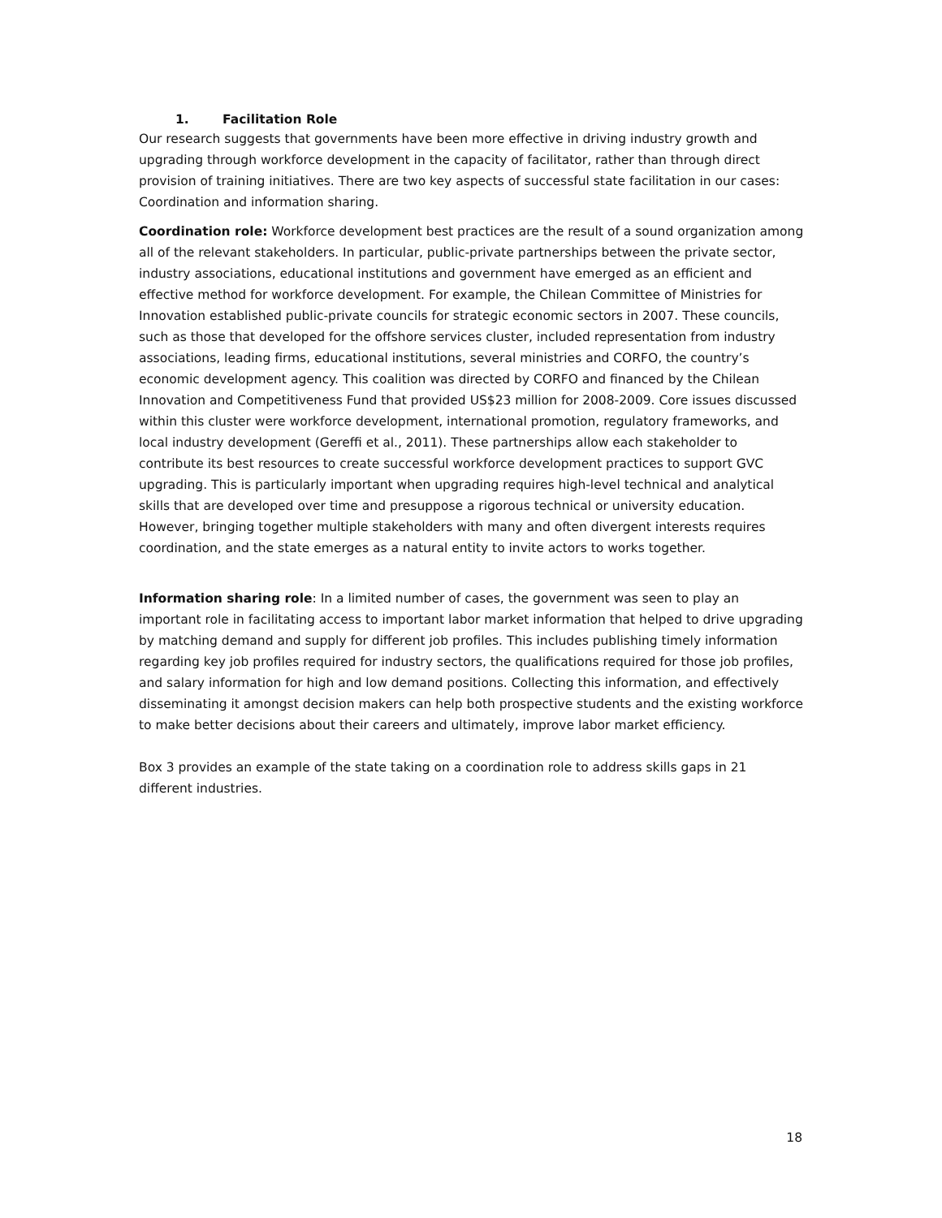1. Facilitation Role
Our research suggests that governments have been more effective in driving industry growth and upgrading through workforce development in the capacity of facilitator, rather than through direct provision of training initiatives. There are two key aspects of successful state facilitation in our cases: Coordination and information sharing.
Coordination role: Workforce development best practices are the result of a sound organization among all of the relevant stakeholders. In particular, public-private partnerships between the private sector, industry associations, educational institutions and government have emerged as an efficient and effective method for workforce development. For example, the Chilean Committee of Ministries for Innovation established public-private councils for strategic economic sectors in 2007. These councils, such as those that developed for the offshore services cluster, included representation from industry associations, leading firms, educational institutions, several ministries and CORFO, the country’s economic development agency. This coalition was directed by CORFO and financed by the Chilean Innovation and Competitiveness Fund that provided US$23 million for 2008-2009. Core issues discussed within this cluster were workforce development, international promotion, regulatory frameworks, and local industry development (Gereffi et al., 2011). These partnerships allow each stakeholder to contribute its best resources to create successful workforce development practices to support GVC upgrading. This is particularly important when upgrading requires high-level technical and analytical skills that are developed over time and presuppose a rigorous technical or university education. However, bringing together multiple stakeholders with many and often divergent interests requires coordination, and the state emerges as a natural entity to invite actors to works together.
Information sharing role: In a limited number of cases, the government was seen to play an important role in facilitating access to important labor market information that helped to drive upgrading by matching demand and supply for different job profiles. This includes publishing timely information regarding key job profiles required for industry sectors, the qualifications required for those job profiles, and salary information for high and low demand positions. Collecting this information, and effectively disseminating it amongst decision makers can help both prospective students and the existing workforce to make better decisions about their careers and ultimately, improve labor market efficiency.
Box 3 provides an example of the state taking on a coordination role to address skills gaps in 21 different industries.
18